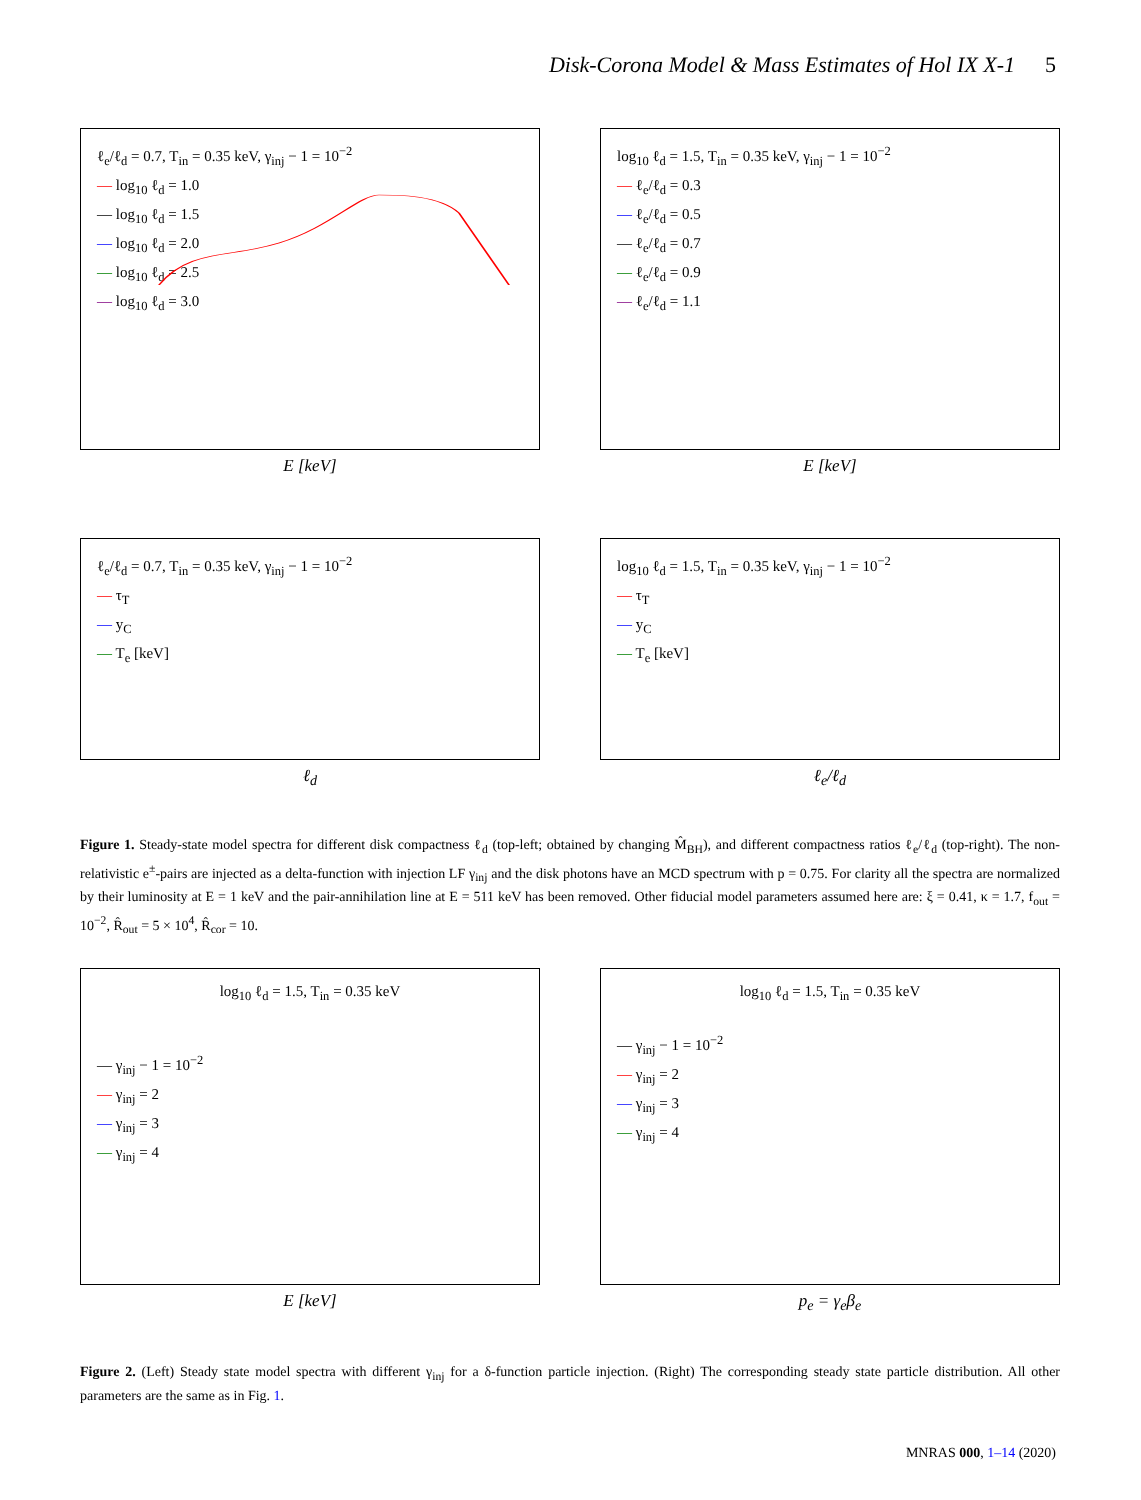Disk-Corona Model & Mass Estimates of Hol IX X-1 5
ℓ<sub>e</sub>/ℓ<sub>d</sub> = 0.7, T<sub>in</sub> = 0.35 keV, γ<sub>inj</sub> − 1 = 10<sup>−2</sup>
— log<sub>10</sub> ℓ<sub>d</sub> = 1.0
— log<sub>10</sub> ℓ<sub>d</sub> = 1.5
— log<sub>10</sub> ℓ<sub>d</sub> = 2.0
— log<sub>10</sub> ℓ<sub>d</sub> = 2.5
— log<sub>10</sub> ℓ<sub>d</sub> = 3.0
E [keV]
log<sub>10</sub> ℓ<sub>d</sub> = 1.5, T<sub>in</sub> = 0.35 keV, γ<sub>inj</sub> − 1 = 10<sup>−2</sup>
— ℓ<sub>e</sub>/ℓ<sub>d</sub> = 0.3
— ℓ<sub>e</sub>/ℓ<sub>d</sub> = 0.5
— ℓ<sub>e</sub>/ℓ<sub>d</sub> = 0.7
— ℓ<sub>e</sub>/ℓ<sub>d</sub> = 0.9
— ℓ<sub>e</sub>/ℓ<sub>d</sub> = 1.1
E [keV]
ℓ<sub>e</sub>/ℓ<sub>d</sub> = 0.7, T<sub>in</sub> = 0.35 keV, γ<sub>inj</sub> − 1 = 10<sup>−2</sup>
— τ<sub>T</sub>
— y<sub>C</sub>
— T<sub>e</sub> [keV]
ℓ<sub>d</sub>
log<sub>10</sub> ℓ<sub>d</sub> = 1.5, T<sub>in</sub> = 0.35 keV, γ<sub>inj</sub> − 1 = 10<sup>−2</sup>
— τ<sub>T</sub>
— y<sub>C</sub>
— T<sub>e</sub> [keV]
ℓ<sub>e</sub>/ℓ<sub>d</sub>
Figure 1. Steady-state model spectra for different disk compactness ℓ<sub>d</sub> (top-left; obtained by changing M̂<sub>BH</sub>), and different compactness ratios ℓ<sub>e</sub>/ℓ<sub>d</sub> (top-right). The non-relativistic e<sup>±</sup>-pairs are injected as a delta-function with injection LF γ<sub>inj</sub> and the disk photons have an MCD spectrum with p = 0.75. For clarity all the spectra are normalized by their luminosity at E = 1 keV and the pair-annihilation line at E = 511 keV has been removed. Other fiducial model parameters assumed here are: ξ = 0.41, κ = 1.7, f<sub>out</sub> = 10<sup>−2</sup>, R̂<sub>out</sub> = 5 × 10<sup>4</sup>, R̂<sub>cor</sub> = 10.
log<sub>10</sub> ℓ<sub>d</sub> = 1.5, T<sub>in</sub> = 0.35 keV
— γ<sub>inj</sub> − 1 = 10<sup>−2</sup>
— γ<sub>inj</sub> = 2
— γ<sub>inj</sub> = 3
— γ<sub>inj</sub> = 4
E [keV]
log<sub>10</sub> ℓ<sub>d</sub> = 1.5, T<sub>in</sub> = 0.35 keV
— γ<sub>inj</sub> − 1 = 10<sup>−2</sup>
— γ<sub>inj</sub> = 2
— γ<sub>inj</sub> = 3
— γ<sub>inj</sub> = 4
p<sub>e</sub> = γ<sub>e</sub>β<sub>e</sub>
Figure 2. (Left) Steady state model spectra with different γ<sub>inj</sub> for a δ-function particle injection. (Right) The corresponding steady state particle distribution. All other parameters are the same as in Fig. 1.
MNRAS 000, 1–14 (2020)